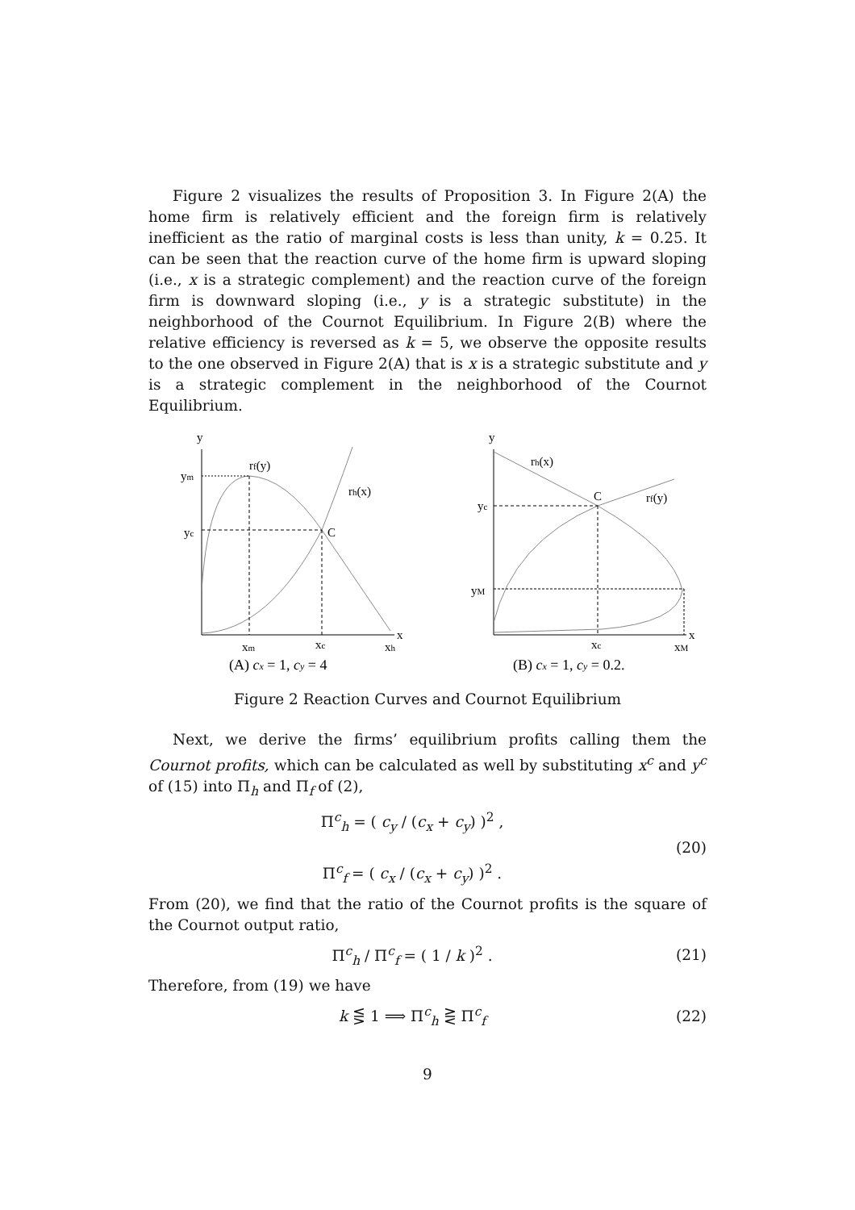Figure 2 visualizes the results of Proposition 3. In Figure 2(A) the home firm is relatively efficient and the foreign firm is relatively inefficient as the ratio of marginal costs is less than unity, k = 0.25. It can be seen that the reaction curve of the home firm is upward sloping (i.e., x is a strategic complement) and the reaction curve of the foreign firm is downward sloping (i.e., y is a strategic substitute) in the neighborhood of the Cournot Equilibrium. In Figure 2(B) where the relative efficiency is reversed as k = 5, we observe the opposite results to the one observed in Figure 2(A) that is x is a strategic substitute and y is a strategic complement in the neighborhood of the Cournot Equilibrium.
y
x
ym
yc
rf(y)
rh(x)
C
xm
xc
xh
(A) cx = 1, cy = 4
y
x
rh(x)
rf(y)
yc
yM
C
xc
xM
(B) cx = 1, cy = 0.2.
Figure 2 Reaction Curves and Cournot Equilibrium
Next, we derive the firms’ equilibrium profits calling them the Cournot profits, which can be calculated as well by substituting x<sup>c</sup> and y<sup>c</sup> of (15) into Π<sub>h</sub> and Π<sub>f</sub> of (2),
Π<sup>c</sup><sub>h</sub> = ( c<sub>y</sub> / (c<sub>x</sub> + c<sub>y</sub>) )<sup>2</sup> ,
Π<sup>c</sup><sub>f</sub> = ( c<sub>x</sub> / (c<sub>x</sub> + c<sub>y</sub>) )<sup>2</sup> .
(20)
From (20), we find that the ratio of the Cournot profits is the square of the Cournot output ratio,
Π<sup>c</sup><sub>h</sub> / Π<sup>c</sup><sub>f</sub> = ( 1 / k )<sup>2</sup> . (21)
Therefore, from (19) we have
k ⋚ 1 ⟹ Π<sup>c</sup><sub>h</sub> ⋛ Π<sup>c</sup><sub>f</sub> (22)
9